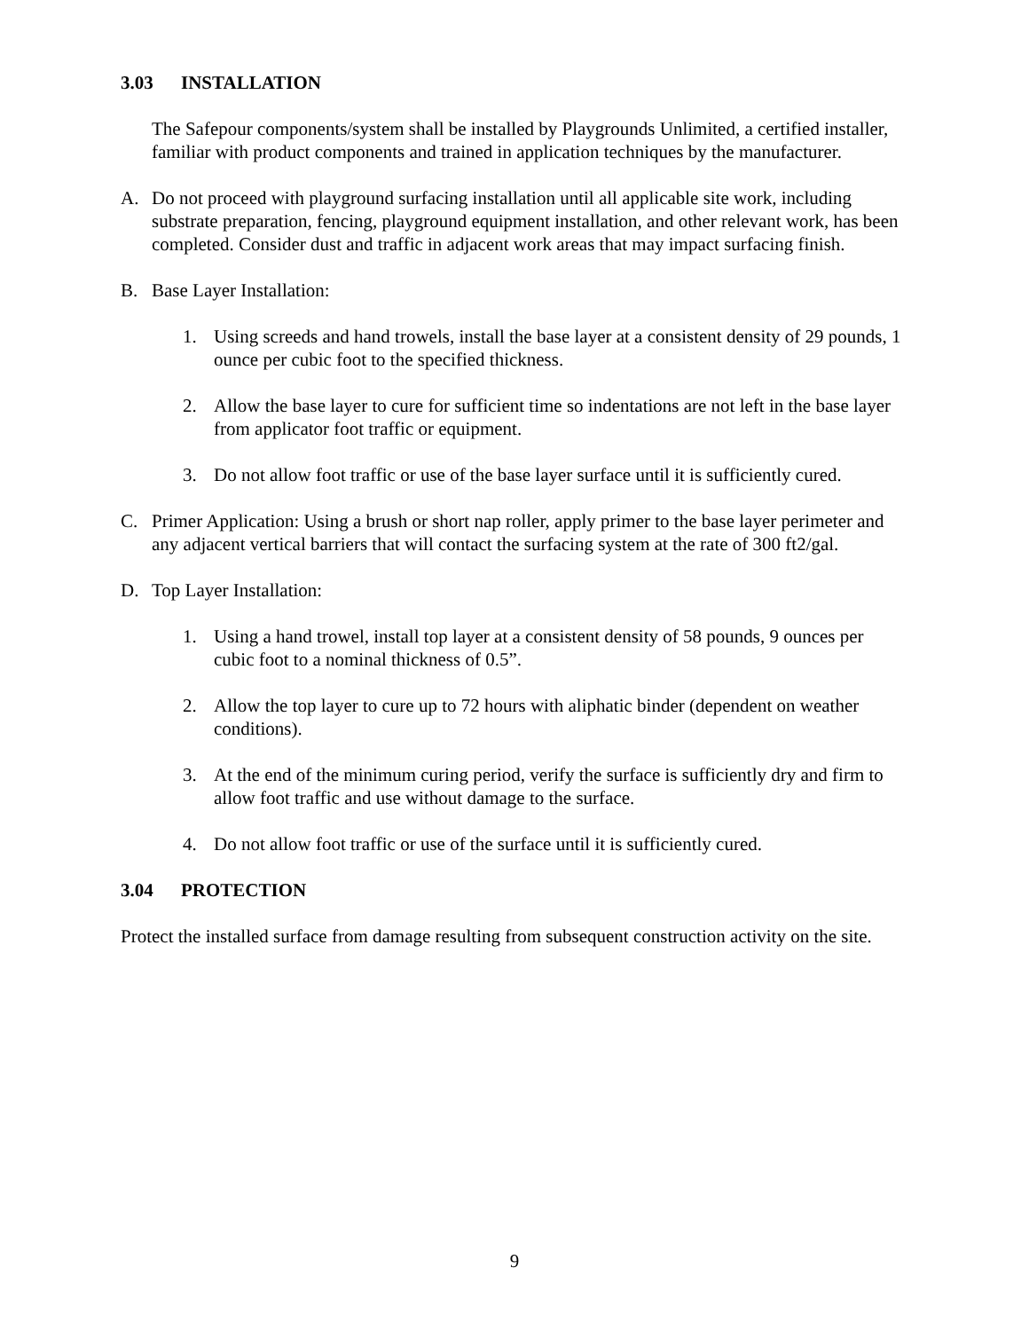3.03 INSTALLATION
The Safepour components/system shall be installed by Playgrounds Unlimited, a certified installer, familiar with product components and trained in application techniques by the manufacturer.
A. Do not proceed with playground surfacing installation until all applicable site work, including substrate preparation, fencing, playground equipment installation, and other relevant work, has been completed. Consider dust and traffic in adjacent work areas that may impact surfacing finish.
B. Base Layer Installation:
1. Using screeds and hand trowels, install the base layer at a consistent density of 29 pounds, 1 ounce per cubic foot to the specified thickness.
2. Allow the base layer to cure for sufficient time so indentations are not left in the base layer from applicator foot traffic or equipment.
3. Do not allow foot traffic or use of the base layer surface until it is sufficiently cured.
C. Primer Application: Using a brush or short nap roller, apply primer to the base layer perimeter and any adjacent vertical barriers that will contact the surfacing system at the rate of 300 ft2/gal.
D. Top Layer Installation:
1. Using a hand trowel, install top layer at a consistent density of 58 pounds, 9 ounces per cubic foot to a nominal thickness of 0.5”.
2. Allow the top layer to cure up to 72 hours with aliphatic binder (dependent on weather conditions).
3. At the end of the minimum curing period, verify the surface is sufficiently dry and firm to allow foot traffic and use without damage to the surface.
4. Do not allow foot traffic or use of the surface until it is sufficiently cured.
3.04 PROTECTION
Protect the installed surface from damage resulting from subsequent construction activity on the site.
9